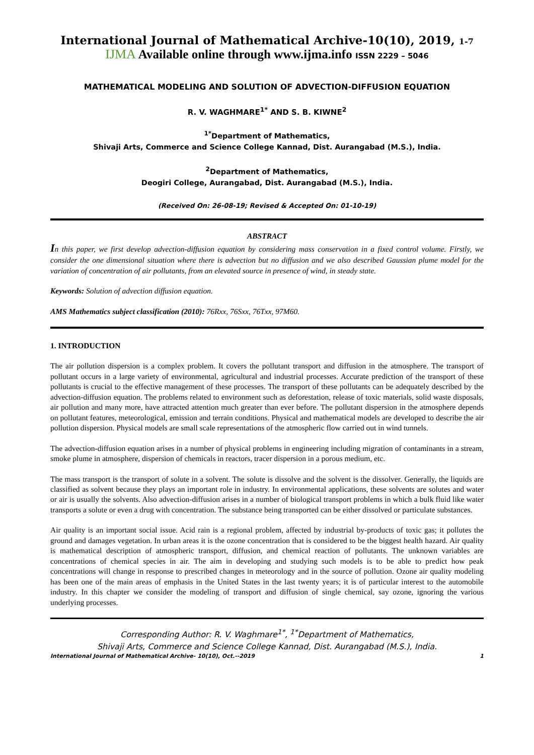International Journal of Mathematical Archive-10(10), 2019, 1-7
IJMA Available online through www.ijma.info ISSN 2229 – 5046
MATHEMATICAL MODELING AND SOLUTION OF ADVECTION-DIFFUSION EQUATION
R. V. WAGHMARE<sup>1*</sup> AND S. B. KIWNE<sup>2</sup>
<sup>1*</sup>Department of Mathematics,
Shivaji Arts, Commerce and Science College Kannad, Dist. Aurangabad (M.S.), India.
<sup>2</sup> Department of Mathematics,
Deogiri College, Aurangabad, Dist. Aurangabad (M.S.), India.
(Received On: 26-08-19; Revised & Accepted On: 01-10-19)
ABSTRACT
In this paper, we first develop advection-diffusion equation by considering mass conservation in a fixed control volume. Firstly, we consider the one dimensional situation where there is advection but no diffusion and we also described Gaussian plume model for the variation of concentration of air pollutants, from an elevated source in presence of wind, in steady state.
Keywords: Solution of advection diffusion equation.
AMS Mathematics subject classification (2010): 76Rxx, 76Sxx, 76Txx, 97M60.
1. INTRODUCTION
The air pollution dispersion is a complex problem. It covers the pollutant transport and diffusion in the atmosphere. The transport of pollutant occurs in a large variety of environmental, agricultural and industrial processes. Accurate prediction of the transport of these pollutants is crucial to the effective management of these processes. The transport of these pollutants can be adequately described by the advection-diffusion equation. The problems related to environment such as deforestation, release of toxic materials, solid waste disposals, air pollution and many more, have attracted attention much greater than ever before. The pollutant dispersion in the atmosphere depends on pollutant features, meteorological, emission and terrain conditions. Physical and mathematical models are developed to describe the air pollution dispersion. Physical models are small scale representations of the atmospheric flow carried out in wind tunnels.
The advection-diffusion equation arises in a number of physical problems in engineering including migration of contaminants in a stream, smoke plume in atmosphere, dispersion of chemicals in reactors, tracer dispersion in a porous medium, etc.
The mass transport is the transport of solute in a solvent. The solute is dissolve and the solvent is the dissolver. Generally, the liquids are classified as solvent because they plays an important role in industry. In environmental applications, these solvents are solutes and water or air is usually the solvents. Also advection-diffusion arises in a number of biological transport problems in which a bulk fluid like water transports a solute or even a drug with concentration. The substance being transported can be either dissolved or particulate substances.
Air quality is an important social issue. Acid rain is a regional problem, affected by industrial by-products of toxic gas; it pollutes the ground and damages vegetation. In urban areas it is the ozone concentration that is considered to be the biggest health hazard. Air quality is mathematical description of atmospheric transport, diffusion, and chemical reaction of pollutants. The unknown variables are concentrations of chemical species in air. The aim in developing and studying such models is to be able to predict how peak concentrations will change in response to prescribed changes in meteorology and in the source of pollution. Ozone air quality modeling has been one of the main areas of emphasis in the United States in the last twenty years; it is of particular interest to the automobile industry. In this chapter we consider the modeling of transport and diffusion of single chemical, say ozone, ignoring the various underlying processes.
Corresponding Author: R. V. Waghmare<sup>1*</sup>, <sup>1*</sup>Department of Mathematics,
Shivaji Arts, Commerce and Science College Kannad, Dist. Aurangabad (M.S.), India.
International Journal of Mathematical Archive- 10(10), Oct.--2019 1